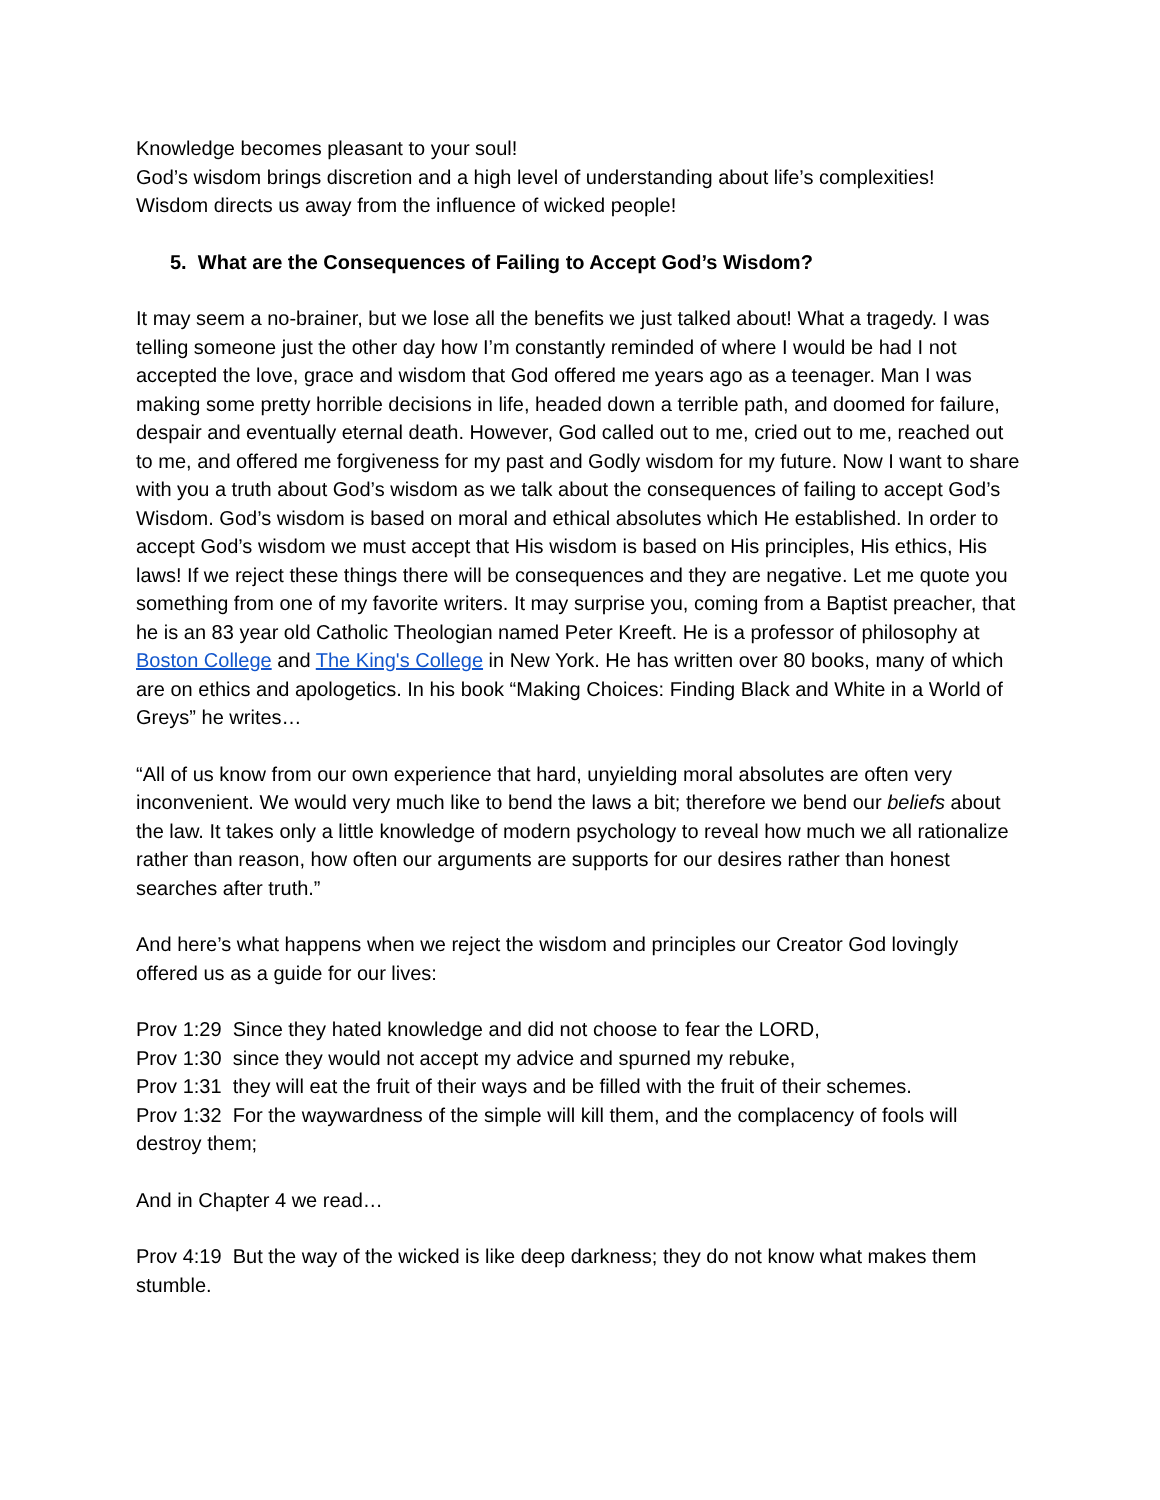Knowledge becomes pleasant to your soul!
God’s wisdom brings discretion and a high level of understanding about life’s complexities!
Wisdom directs us away from the influence of wicked people!
5. What are the Consequences of Failing to Accept God’s Wisdom?
It may seem a no-brainer, but we lose all the benefits we just talked about! What a tragedy. I was telling someone just the other day how I’m constantly reminded of where I would be had I not accepted the love, grace and wisdom that God offered me years ago as a teenager. Man I was making some pretty horrible decisions in life, headed down a terrible path, and doomed for failure, despair and eventually eternal death. However, God called out to me, cried out to me, reached out to me, and offered me forgiveness for my past and Godly wisdom for my future. Now I want to share with you a truth about God’s wisdom as we talk about the consequences of failing to accept God’s Wisdom. God’s wisdom is based on moral and ethical absolutes which He established. In order to accept God’s wisdom we must accept that His wisdom is based on His principles, His ethics, His laws! If we reject these things there will be consequences and they are negative. Let me quote you something from one of my favorite writers. It may surprise you, coming from a Baptist preacher, that he is an 83 year old Catholic Theologian named Peter Kreeft. He is a professor of philosophy at Boston College and The King's College in New York. He has written over 80 books, many of which are on ethics and apologetics. In his book “Making Choices: Finding Black and White in a World of Greys” he writes…
“All of us know from our own experience that hard, unyielding moral absolutes are often very inconvenient. We would very much like to bend the laws a bit; therefore we bend our beliefs about the law. It takes only a little knowledge of modern psychology to reveal how much we all rationalize rather than reason, how often our arguments are supports for our desires rather than honest searches after truth.”
And here’s what happens when we reject the wisdom and principles our Creator God lovingly offered us as a guide for our lives:
Prov 1:29 Since they hated knowledge and did not choose to fear the LORD,
Prov 1:30 since they would not accept my advice and spurned my rebuke,
Prov 1:31 they will eat the fruit of their ways and be filled with the fruit of their schemes.
Prov 1:32 For the waywardness of the simple will kill them, and the complacency of fools will destroy them;
And in Chapter 4 we read…
Prov 4:19 But the way of the wicked is like deep darkness; they do not know what makes them stumble.